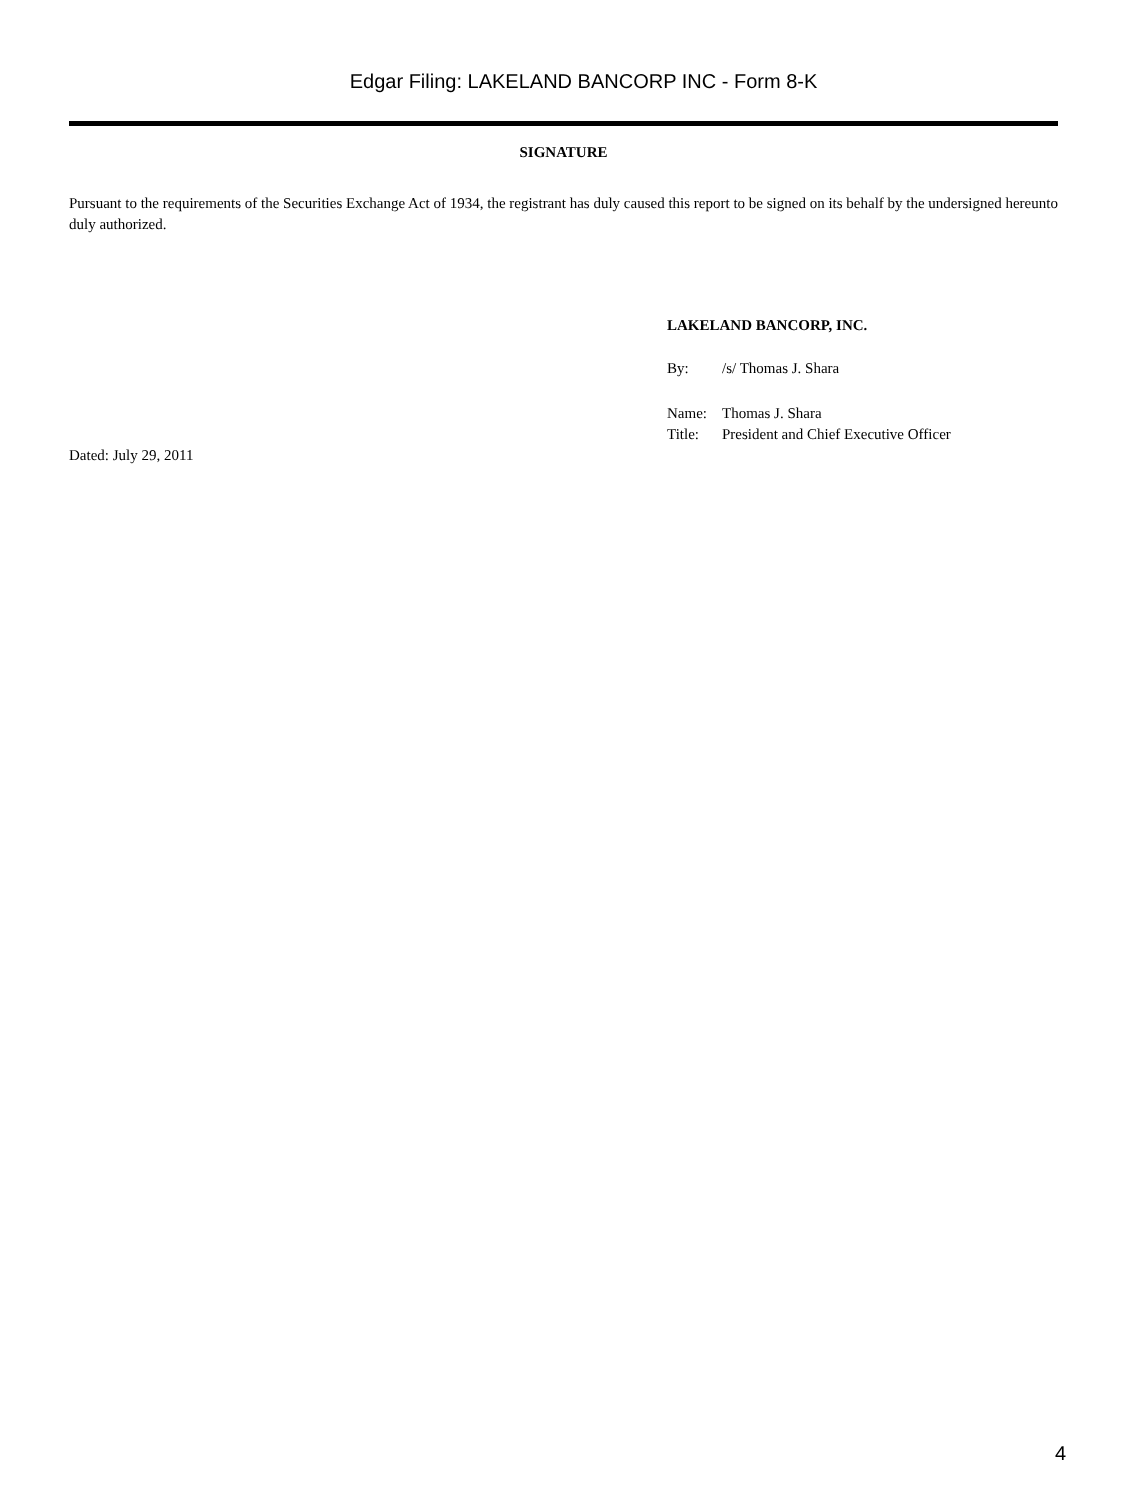Edgar Filing: LAKELAND BANCORP INC - Form 8-K
SIGNATURE
Pursuant to the requirements of the Securities Exchange Act of 1934, the registrant has duly caused this report to be signed on its behalf by the undersigned hereunto duly authorized.
LAKELAND BANCORP, INC.
| By: | /s/ Thomas J. Shara |
| Name: | Thomas J. Shara |
| Title: | President and Chief Executive Officer |
Dated: July 29, 2011
4